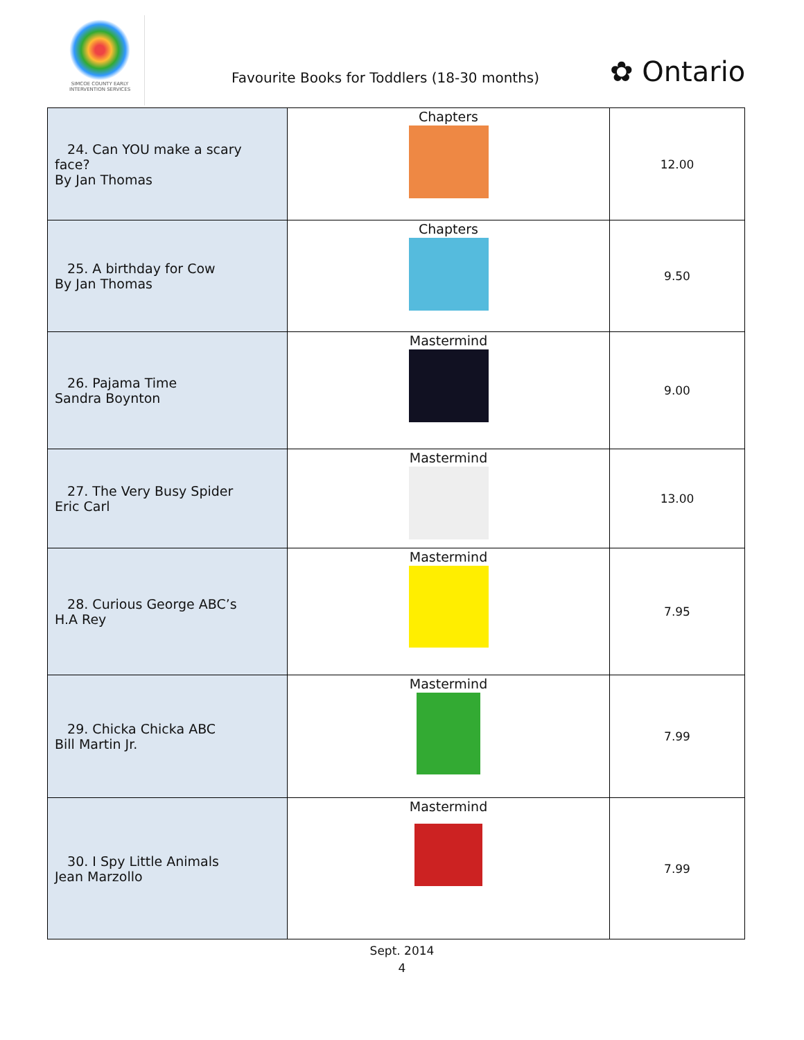SIMCOE COUNTY EARLY INTERVENTION SERVICES
Favourite Books for Toddlers (18-30 months)
✿ Ontario
| 24. Can YOU make a scary face? By Jan Thomas | Chapters | 12.00 |
| 25. A birthday for Cow By Jan Thomas | Chapters | 9.50 |
| 26. Pajama Time Sandra Boynton | Mastermind | 9.00 |
| 27. The Very Busy Spider Eric Carl | Mastermind | 13.00 |
| 28. Curious George ABC’s H.A Rey | Mastermind | 7.95 |
| 29. Chicka Chicka ABC Bill Martin Jr. | Mastermind | 7.99 |
| 30. I Spy Little Animals Jean Marzollo | Mastermind | 7.99 |
Sept. 2014
4